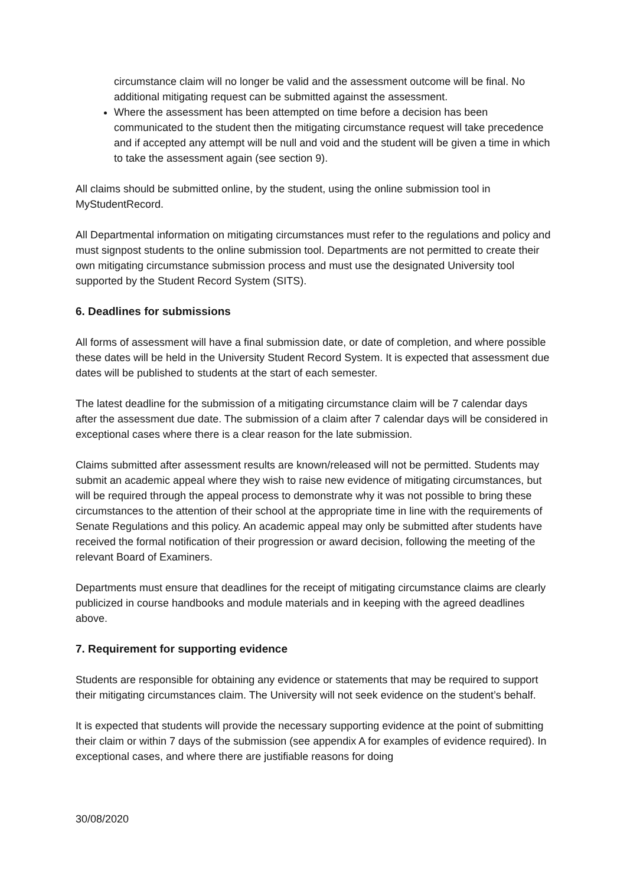circumstance claim will no longer be valid and the assessment outcome will be final. No additional mitigating request can be submitted against the assessment.
Where the assessment has been attempted on time before a decision has been communicated to the student then the mitigating circumstance request will take precedence and if accepted any attempt will be null and void and the student will be given a time in which to take the assessment again (see section 9).
All claims should be submitted online, by the student, using the online submission tool in MyStudentRecord.
All Departmental information on mitigating circumstances must refer to the regulations and policy and must signpost students to the online submission tool. Departments are not permitted to create their own mitigating circumstance submission process and must use the designated University tool supported by the Student Record System (SITS).
6. Deadlines for submissions
All forms of assessment will have a final submission date, or date of completion, and where possible these dates will be held in the University Student Record System. It is expected that assessment due dates will be published to students at the start of each semester.
The latest deadline for the submission of a mitigating circumstance claim will be 7 calendar days after the assessment due date. The submission of a claim after 7 calendar days will be considered in exceptional cases where there is a clear reason for the late submission.
Claims submitted after assessment results are known/released will not be permitted. Students may submit an academic appeal where they wish to raise new evidence of mitigating circumstances, but will be required through the appeal process to demonstrate why it was not possible to bring these circumstances to the attention of their school at the appropriate time in line with the requirements of Senate Regulations and this policy. An academic appeal may only be submitted after students have received the formal notification of their progression or award decision, following the meeting of the relevant Board of Examiners.
Departments must ensure that deadlines for the receipt of mitigating circumstance claims are clearly publicized in course handbooks and module materials and in keeping with the agreed deadlines above.
7. Requirement for supporting evidence
Students are responsible for obtaining any evidence or statements that may be required to support their mitigating circumstances claim. The University will not seek evidence on the student’s behalf.
It is expected that students will provide the necessary supporting evidence at the point of submitting their claim or within 7 days of the submission (see appendix A for examples of evidence required). In exceptional cases, and where there are justifiable reasons for doing
30/08/2020